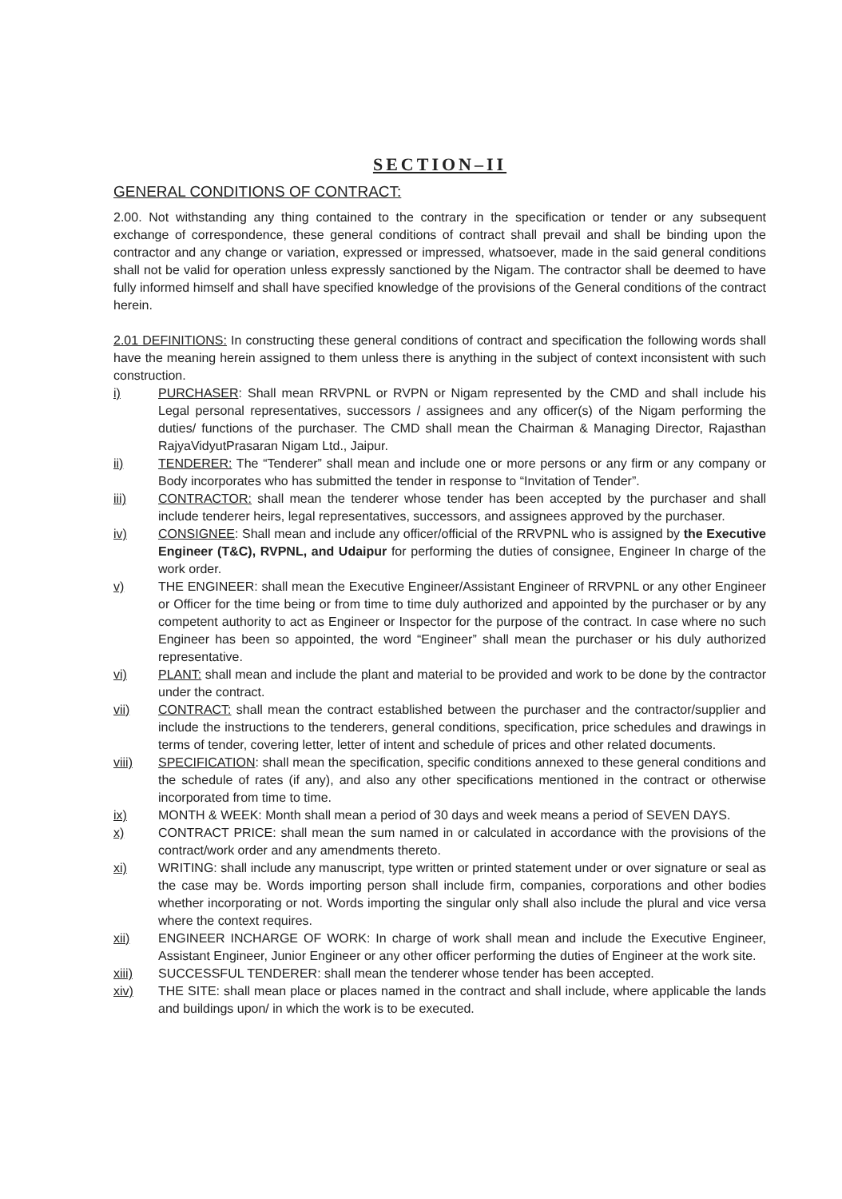SECTION–II
GENERAL CONDITIONS OF CONTRACT:
2.00. Not withstanding any thing contained to the contrary in the specification or tender or any subsequent exchange of correspondence, these general conditions of contract shall prevail and shall be binding upon the contractor and any change or variation, expressed or impressed, whatsoever, made in the said general conditions shall not be valid for operation unless expressly sanctioned by the Nigam. The contractor shall be deemed to have fully informed himself and shall have specified knowledge of the provisions of the General conditions of the contract herein.
2.01 DEFINITIONS: In constructing these general conditions of contract and specification the following words shall have the meaning herein assigned to them unless there is anything in the subject of context inconsistent with such construction.
i) PURCHASER: Shall mean RRVPNL or RVPN or Nigam represented by the CMD and shall include his Legal personal representatives, successors / assignees and any officer(s) of the Nigam performing the duties/ functions of the purchaser. The CMD shall mean the Chairman & Managing Director, Rajasthan RajyaVidyutPrasaran Nigam Ltd., Jaipur.
ii) TENDERER: The “Tenderer” shall mean and include one or more persons or any firm or any company or Body incorporates who has submitted the tender in response to “Invitation of Tender”.
iii) CONTRACTOR: shall mean the tenderer whose tender has been accepted by the purchaser and shall include tenderer heirs, legal representatives, successors, and assignees approved by the purchaser.
iv) CONSIGNEE: Shall mean and include any officer/official of the RRVPNL who is assigned by the Executive Engineer (T&C), RVPNL, and Udaipur for performing the duties of consignee, Engineer In charge of the work order.
v) THE ENGINEER: shall mean the Executive Engineer/Assistant Engineer of RRVPNL or any other Engineer or Officer for the time being or from time to time duly authorized and appointed by the purchaser or by any competent authority to act as Engineer or Inspector for the purpose of the contract. In case where no such Engineer has been so appointed, the word “Engineer” shall mean the purchaser or his duly authorized representative.
vi) PLANT: shall mean and include the plant and material to be provided and work to be done by the contractor under the contract.
vii) CONTRACT: shall mean the contract established between the purchaser and the contractor/supplier and include the instructions to the tenderers, general conditions, specification, price schedules and drawings in terms of tender, covering letter, letter of intent and schedule of prices and other related documents.
viii) SPECIFICATION: shall mean the specification, specific conditions annexed to these general conditions and the schedule of rates (if any), and also any other specifications mentioned in the contract or otherwise incorporated from time to time.
ix) MONTH & WEEK: Month shall mean a period of 30 days and week means a period of SEVEN DAYS.
x) CONTRACT PRICE: shall mean the sum named in or calculated in accordance with the provisions of the contract/work order and any amendments thereto.
xi) WRITING: shall include any manuscript, type written or printed statement under or over signature or seal as the case may be. Words importing person shall include firm, companies, corporations and other bodies whether incorporating or not. Words importing the singular only shall also include the plural and vice versa where the context requires.
xii) ENGINEER INCHARGE OF WORK: In charge of work shall mean and include the Executive Engineer, Assistant Engineer, Junior Engineer or any other officer performing the duties of Engineer at the work site.
xiii) SUCCESSFUL TENDERER: shall mean the tenderer whose tender has been accepted.
xiv) THE SITE: shall mean place or places named in the contract and shall include, where applicable the lands and buildings upon/ in which the work is to be executed.